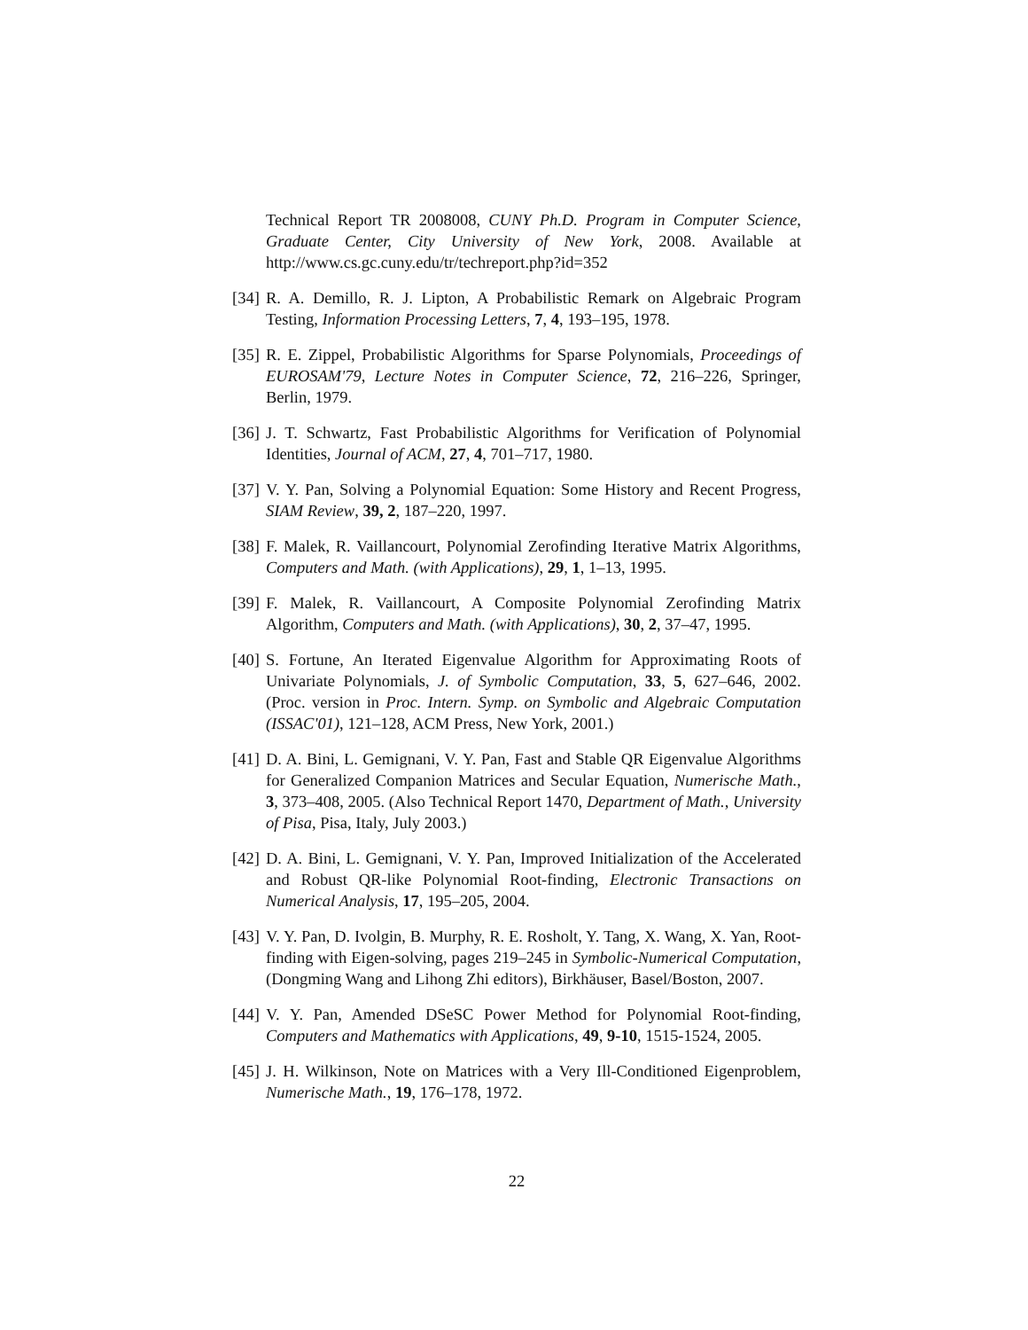Technical Report TR 2008008, CUNY Ph.D. Program in Computer Science, Graduate Center, City University of New York, 2008. Available at http://www.cs.gc.cuny.edu/tr/techreport.php?id=352
[34] R. A. Demillo, R. J. Lipton, A Probabilistic Remark on Algebraic Program Testing, Information Processing Letters, 7, 4, 193–195, 1978.
[35] R. E. Zippel, Probabilistic Algorithms for Sparse Polynomials, Proceedings of EUROSAM'79, Lecture Notes in Computer Science, 72, 216–226, Springer, Berlin, 1979.
[36] J. T. Schwartz, Fast Probabilistic Algorithms for Verification of Polynomial Identities, Journal of ACM, 27, 4, 701–717, 1980.
[37] V. Y. Pan, Solving a Polynomial Equation: Some History and Recent Progress, SIAM Review, 39, 2, 187–220, 1997.
[38] F. Malek, R. Vaillancourt, Polynomial Zerofinding Iterative Matrix Algorithms, Computers and Math. (with Applications), 29, 1, 1–13, 1995.
[39] F. Malek, R. Vaillancourt, A Composite Polynomial Zerofinding Matrix Algorithm, Computers and Math. (with Applications), 30, 2, 37–47, 1995.
[40] S. Fortune, An Iterated Eigenvalue Algorithm for Approximating Roots of Univariate Polynomials, J. of Symbolic Computation, 33, 5, 627–646, 2002. (Proc. version in Proc. Intern. Symp. on Symbolic and Algebraic Computation (ISSAC'01), 121–128, ACM Press, New York, 2001.)
[41] D. A. Bini, L. Gemignani, V. Y. Pan, Fast and Stable QR Eigenvalue Algorithms for Generalized Companion Matrices and Secular Equation, Numerische Math., 3, 373–408, 2005. (Also Technical Report 1470, Department of Math., University of Pisa, Pisa, Italy, July 2003.)
[42] D. A. Bini, L. Gemignani, V. Y. Pan, Improved Initialization of the Accelerated and Robust QR-like Polynomial Root-finding, Electronic Transactions on Numerical Analysis, 17, 195–205, 2004.
[43] V. Y. Pan, D. Ivolgin, B. Murphy, R. E. Rosholt, Y. Tang, X. Wang, X. Yan, Root-finding with Eigen-solving, pages 219–245 in Symbolic-Numerical Computation, (Dongming Wang and Lihong Zhi editors), Birkhäuser, Basel/Boston, 2007.
[44] V. Y. Pan, Amended DSeSC Power Method for Polynomial Root-finding, Computers and Mathematics with Applications, 49, 9-10, 1515-1524, 2005.
[45] J. H. Wilkinson, Note on Matrices with a Very Ill-Conditioned Eigenproblem, Numerische Math., 19, 176–178, 1972.
22